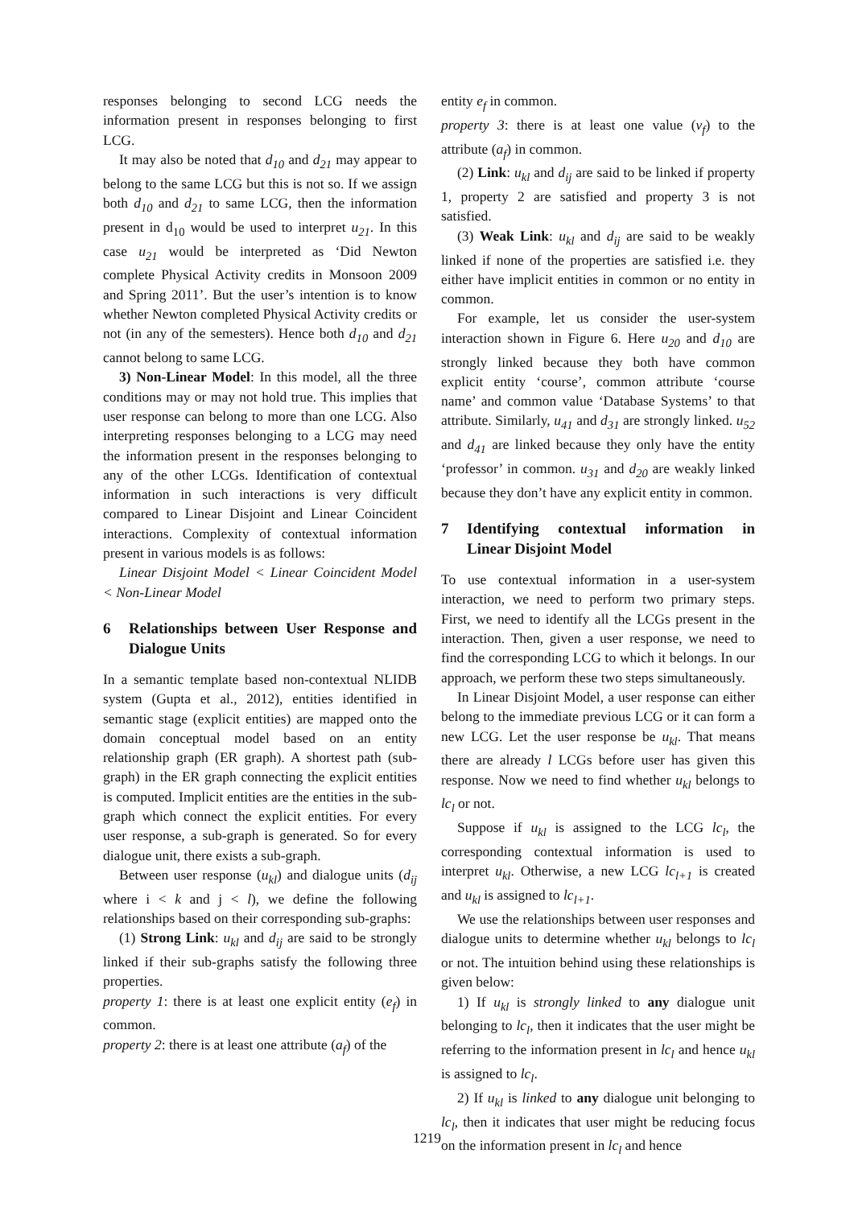responses belonging to second LCG needs the information present in responses belonging to first LCG.
It may also be noted that d<sub>10</sub> and d<sub>21</sub> may appear to belong to the same LCG but this is not so. If we assign both d<sub>10</sub> and d<sub>21</sub> to same LCG, then the information present in d<sub>10</sub> would be used to interpret u<sub>21</sub>. In this case u<sub>21</sub> would be interpreted as ‘Did Newton complete Physical Activity credits in Monsoon 2009 and Spring 2011’. But the user’s intention is to know whether Newton completed Physical Activity credits or not (in any of the semesters). Hence both d<sub>10</sub> and d<sub>21</sub> cannot belong to same LCG.
3) Non-Linear Model: In this model, all the three conditions may or may not hold true. This implies that user response can belong to more than one LCG. Also interpreting responses belonging to a LCG may need the information present in the responses belonging to any of the other LCGs. Identification of contextual information in such interactions is very difficult compared to Linear Disjoint and Linear Coincident interactions. Complexity of contextual information present in various models is as follows:
Linear Disjoint Model < Linear Coincident Model < Non-Linear Model
6 Relationships between User Response and Dialogue Units
In a semantic template based non-contextual NLIDB system (Gupta et al., 2012), entities identified in semantic stage (explicit entities) are mapped onto the domain conceptual model based on an entity relationship graph (ER graph). A shortest path (sub-graph) in the ER graph connecting the explicit entities is computed. Implicit entities are the entities in the sub-graph which connect the explicit entities. For every user response, a sub-graph is generated. So for every dialogue unit, there exists a sub-graph.
Between user response (u<sub>kl</sub>) and dialogue units (d<sub>ij</sub> where i < k and j < l), we define the following relationships based on their corresponding sub-graphs:
(1) Strong Link: u<sub>kl</sub> and d<sub>ij</sub> are said to be strongly linked if their sub-graphs satisfy the following three properties.
property 1: there is at least one explicit entity (e<sub>f</sub>) in common.
property 2: there is at least one attribute (a<sub>f</sub>) of the
entity e<sub>f</sub> in common.
property 3: there is at least one value (v<sub>f</sub>) to the attribute (a<sub>f</sub>) in common.
(2) Link: u<sub>kl</sub> and d<sub>ij</sub> are said to be linked if property 1, property 2 are satisfied and property 3 is not satisfied.
(3) Weak Link: u<sub>kl</sub> and d<sub>ij</sub> are said to be weakly linked if none of the properties are satisfied i.e. they either have implicit entities in common or no entity in common.
For example, let us consider the user-system interaction shown in Figure 6. Here u<sub>20</sub> and d<sub>10</sub> are strongly linked because they both have common explicit entity ‘course’, common attribute ‘course name’ and common value ‘Database Systems’ to that attribute. Similarly, u<sub>41</sub> and d<sub>31</sub> are strongly linked. u<sub>52</sub> and d<sub>41</sub> are linked because they only have the entity ‘professor’ in common. u<sub>31</sub> and d<sub>20</sub> are weakly linked because they don’t have any explicit entity in common.
7 Identifying contextual information in Linear Disjoint Model
To use contextual information in a user-system interaction, we need to perform two primary steps. First, we need to identify all the LCGs present in the interaction. Then, given a user response, we need to find the corresponding LCG to which it belongs. In our approach, we perform these two steps simultaneously.
In Linear Disjoint Model, a user response can either belong to the immediate previous LCG or it can form a new LCG. Let the user response be u<sub>kl</sub>. That means there are already l LCGs before user has given this response. Now we need to find whether u<sub>kl</sub> belongs to lc<sub>l</sub> or not.
Suppose if u<sub>kl</sub> is assigned to the LCG lc<sub>l</sub>, the corresponding contextual information is used to interpret u<sub>kl</sub>. Otherwise, a new LCG lc<sub>l+1</sub> is created and u<sub>kl</sub> is assigned to lc<sub>l+1</sub>.
We use the relationships between user responses and dialogue units to determine whether u<sub>kl</sub> belongs to lc<sub>l</sub> or not. The intuition behind using these relationships is given below:
1) If u<sub>kl</sub> is strongly linked to any dialogue unit belonging to lc<sub>l</sub>, then it indicates that the user might be referring to the information present in lc<sub>l</sub> and hence u<sub>kl</sub> is assigned to lc<sub>l</sub>.
2) If u<sub>kl</sub> is linked to any dialogue unit belonging to lc<sub>l</sub>, then it indicates that user might be reducing focus on the information present in lc<sub>l</sub> and hence
1219